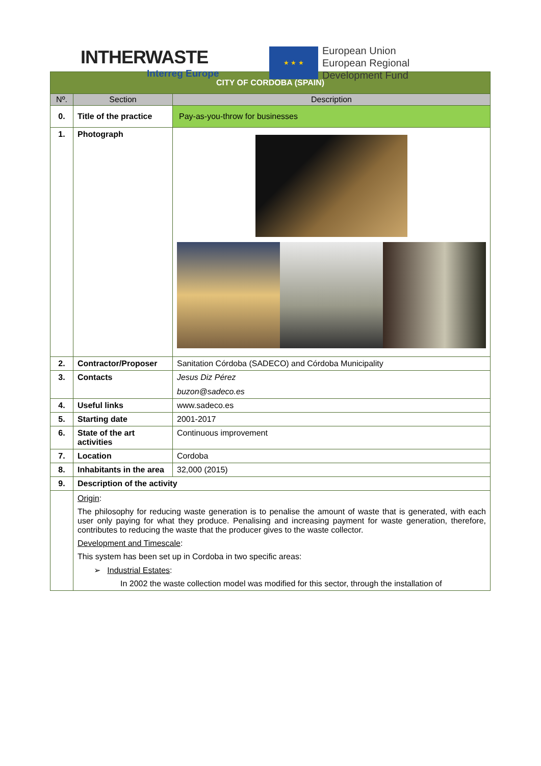INTHERWASTE
Interreg Europe
★ ★ ★
European Union
European Regional
Development Fund
| CITY OF CORDOBA (SPAIN) | | |
| Nº. | Section | Description |
| 0. | Title of the practice | Pay-as-you-throw for businesses |
| 1. | Photograph | |
| 2. | Contractor/Proposer | Sanitation Córdoba (SADECO) and Córdoba Municipality |
| 3. | Contacts | Jesus Diz Pérez buzon@sadeco.es |
| 4. | Useful links | www.sadeco.es |
| 5. | Starting date | 2001-2017 |
| 6. | State of the art activities | Continuous improvement |
| 7. | Location | Cordoba |
| 8. | Inhabitants in the area | 32,000 (2015) |
| 9. | Description of the activity | |
| | Origin : The philosophy for reducing waste generation is to penalise the amount of waste that is generated, with each user only paying for what they produce. Penalising and increasing payment for waste generation, therefore, contributes to reducing the waste that the producer gives to the waste collector. Development and Timescale : This system has been set up in Cordoba in two specific areas: ➢ Industrial Estates : In 2002 the waste collection model was modified for this sector, through the installation of | |